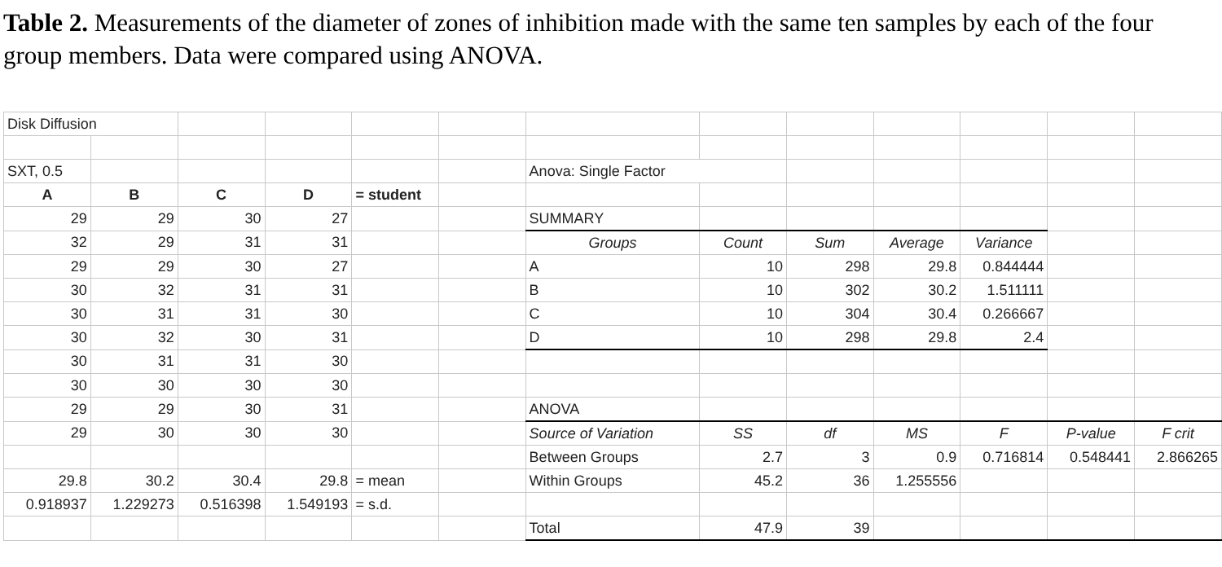Table 2. Measurements of the diameter of zones of inhibition made with the same ten samples by each of the four group members. Data were compared using ANOVA.
| Disk Diffusion | | | | | | | | | | | | |
| SXT, 0.5 | | | | | | Anova: Single Factor | | | | | | |
| A | B | C | D | = student | | | | | | | | |
| 29 | 29 | 30 | 27 | | | SUMMARY | | | | | | |
| 32 | 29 | 31 | 31 | | | Groups | Count | Sum | Average | Variance | | |
| 29 | 29 | 30 | 27 | | | A | 10 | 298 | 29.8 | 0.844444 | | |
| 30 | 32 | 31 | 31 | | | B | 10 | 302 | 30.2 | 1.511111 | | |
| 30 | 31 | 31 | 30 | | | C | 10 | 304 | 30.4 | 0.266667 | | |
| 30 | 32 | 30 | 31 | | | D | 10 | 298 | 29.8 | 2.4 | | |
| 30 | 31 | 31 | 30 | | | | | | | | | |
| 30 | 30 | 30 | 30 | | | | | | | | | |
| 29 | 29 | 30 | 31 | | | ANOVA | | | | | | |
| 29 | 30 | 30 | 30 | | | Source of Variation | SS | df | MS | F | P-value | F crit |
| | | | | | | Between Groups | 2.7 | 3 | 0.9 | 0.716814 | 0.548441 | 2.866265 |
| 29.8 | 30.2 | 30.4 | 29.8 | = mean | | Within Groups | 45.2 | 36 | 1.255556 | | | |
| 0.918937 | 1.229273 | 0.516398 | 1.549193 | = s.d. | | | | | | | | |
| | | | | | | Total | 47.9 | 39 | | | | |